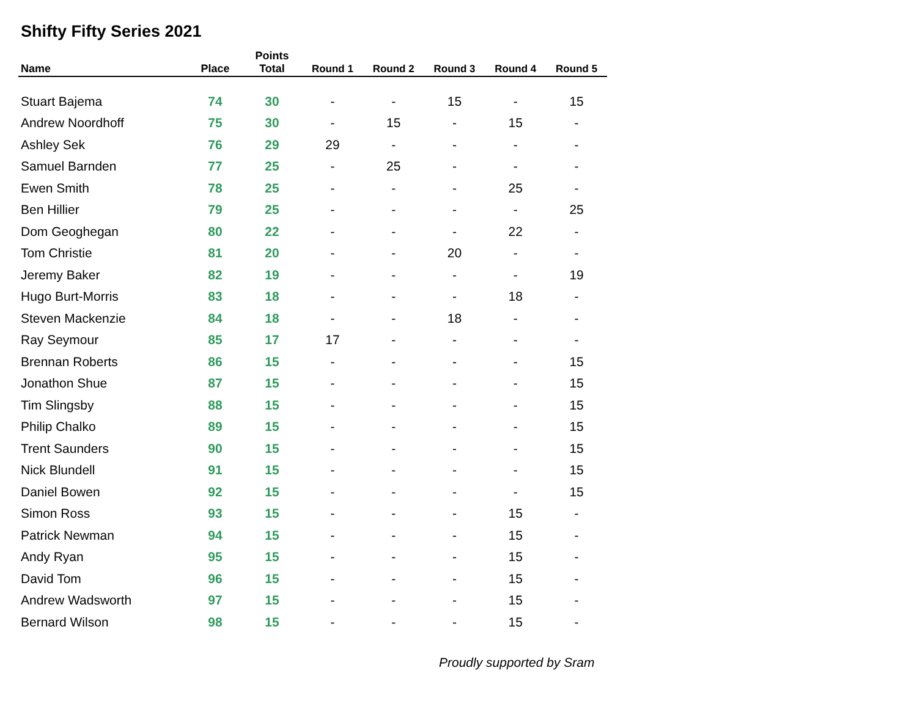Shifty Fifty Series 2021
| Name | Place | Points Total | Round 1 | Round 2 | Round 3 | Round 4 | Round 5 |
| --- | --- | --- | --- | --- | --- | --- | --- |
| Stuart Bajema | 74 | 30 | - | - | 15 | - | 15 |
| Andrew Noordhoff | 75 | 30 | - | 15 | - | 15 | - |
| Ashley Sek | 76 | 29 | 29 | - | - | - | - |
| Samuel Barnden | 77 | 25 | - | 25 | - | - | - |
| Ewen Smith | 78 | 25 | - | - | - | 25 | - |
| Ben Hillier | 79 | 25 | - | - | - | - | 25 |
| Dom Geoghegan | 80 | 22 | - | - | - | 22 | - |
| Tom Christie | 81 | 20 | - | - | 20 | - | - |
| Jeremy Baker | 82 | 19 | - | - | - | - | 19 |
| Hugo Burt-Morris | 83 | 18 | - | - | - | 18 | - |
| Steven Mackenzie | 84 | 18 | - | - | 18 | - | - |
| Ray Seymour | 85 | 17 | 17 | - | - | - | - |
| Brennan Roberts | 86 | 15 | - | - | - | - | 15 |
| Jonathon Shue | 87 | 15 | - | - | - | - | 15 |
| Tim Slingsby | 88 | 15 | - | - | - | - | 15 |
| Philip Chalko | 89 | 15 | - | - | - | - | 15 |
| Trent Saunders | 90 | 15 | - | - | - | - | 15 |
| Nick Blundell | 91 | 15 | - | - | - | - | 15 |
| Daniel Bowen | 92 | 15 | - | - | - | - | 15 |
| Simon Ross | 93 | 15 | - | - | - | 15 | - |
| Patrick Newman | 94 | 15 | - | - | - | 15 | - |
| Andy Ryan | 95 | 15 | - | - | - | 15 | - |
| David Tom | 96 | 15 | - | - | - | 15 | - |
| Andrew Wadsworth | 97 | 15 | - | - | - | 15 | - |
| Bernard Wilson | 98 | 15 | - | - | - | 15 | - |
Proudly supported by Sram